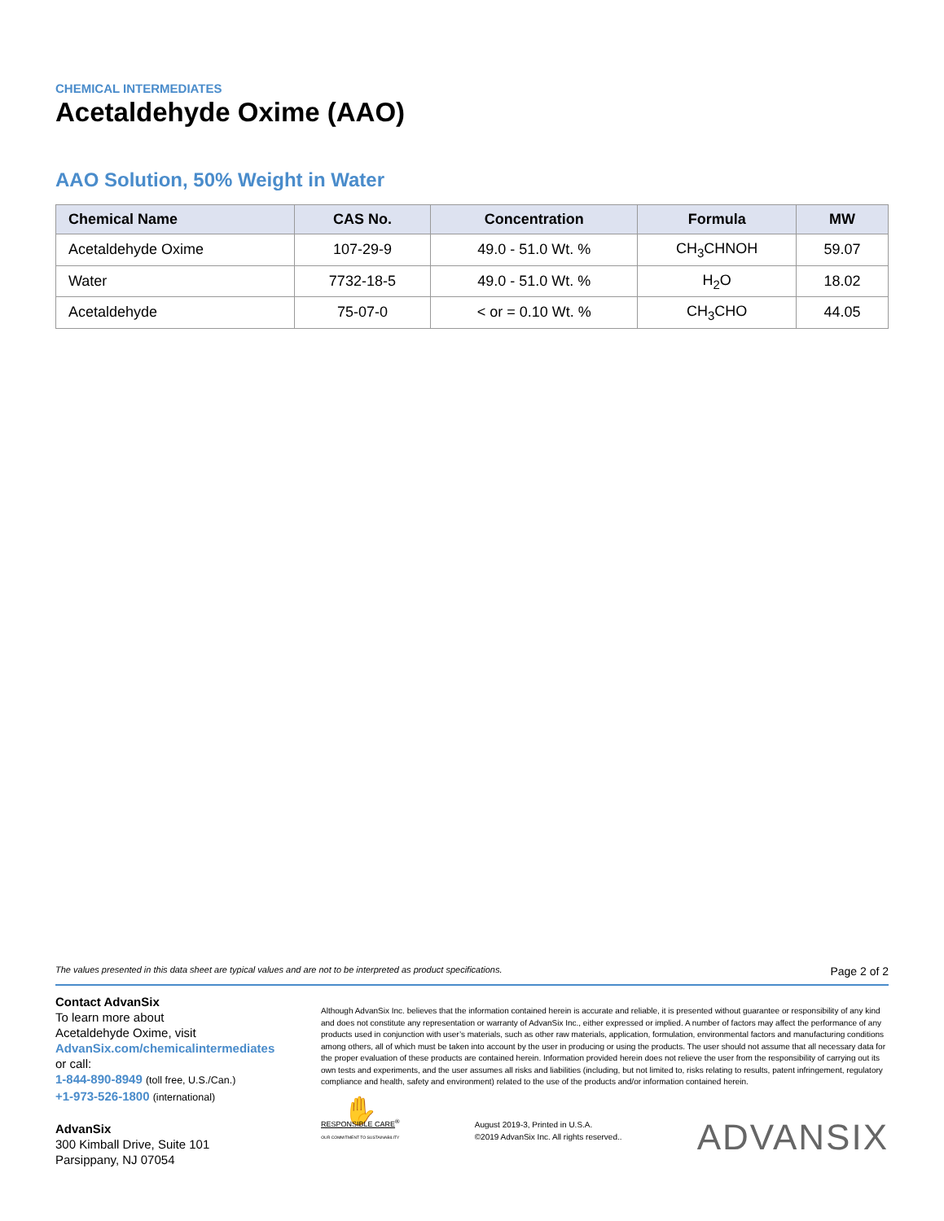CHEMICAL INTERMEDIATES
Acetaldehyde Oxime (AAO)
AAO Solution, 50% Weight in Water
| Chemical Name | CAS No. | Concentration | Formula | MW |
| --- | --- | --- | --- | --- |
| Acetaldehyde Oxime | 107-29-9 | 49.0 - 51.0 Wt. % | CH<sub>3</sub>CHNOH | 59.07 |
| Water | 7732-18-5 | 49.0 - 51.0 Wt. % | H<sub>2</sub>O | 18.02 |
| Acetaldehyde | 75-07-0 | < or = 0.10 Wt. % | CH<sub>3</sub>CHO | 44.05 |
The values presented in this data sheet are typical values and are not to be interpreted as product specifications. Page 2 of 2
Contact AdvanSix
To learn more about
Acetaldehyde Oxime, visit
AdvanSix.com/chemicalintermediates
or call:
1-844-890-8949 (toll free, U.S./Can.)
+1-973-526-1800 (international)
AdvanSix
300 Kimball Drive, Suite 101
Parsippany, NJ 07054
Although AdvanSix Inc. believes that the information contained herein is accurate and reliable, it is presented without guarantee or responsibility of any kind and does not constitute any representation or warranty of AdvanSix Inc., either expressed or implied. A number of factors may affect the performance of any products used in conjunction with user’s materials, such as other raw materials, application, formulation, environmental factors and manufacturing conditions among others, all of which must be taken into account by the user in producing or using the products. The user should not assume that all necessary data for the proper evaluation of these products are contained herein. Information provided herein does not relieve the user from the responsibility of carrying out its own tests and experiments, and the user assumes all risks and liabilities (including, but not limited to, risks relating to results, patent infringement, regulatory compliance and health, safety and environment) related to the use of the products and/or information contained herein.
✋
RESPONSIBLE CARE<sup>®</sup>
OUR COMMITMENT TO SUSTAINABILITY
August 2019-3, Printed in U.S.A.
©2019 AdvanSix Inc. All rights reserved..
ADVANSIX